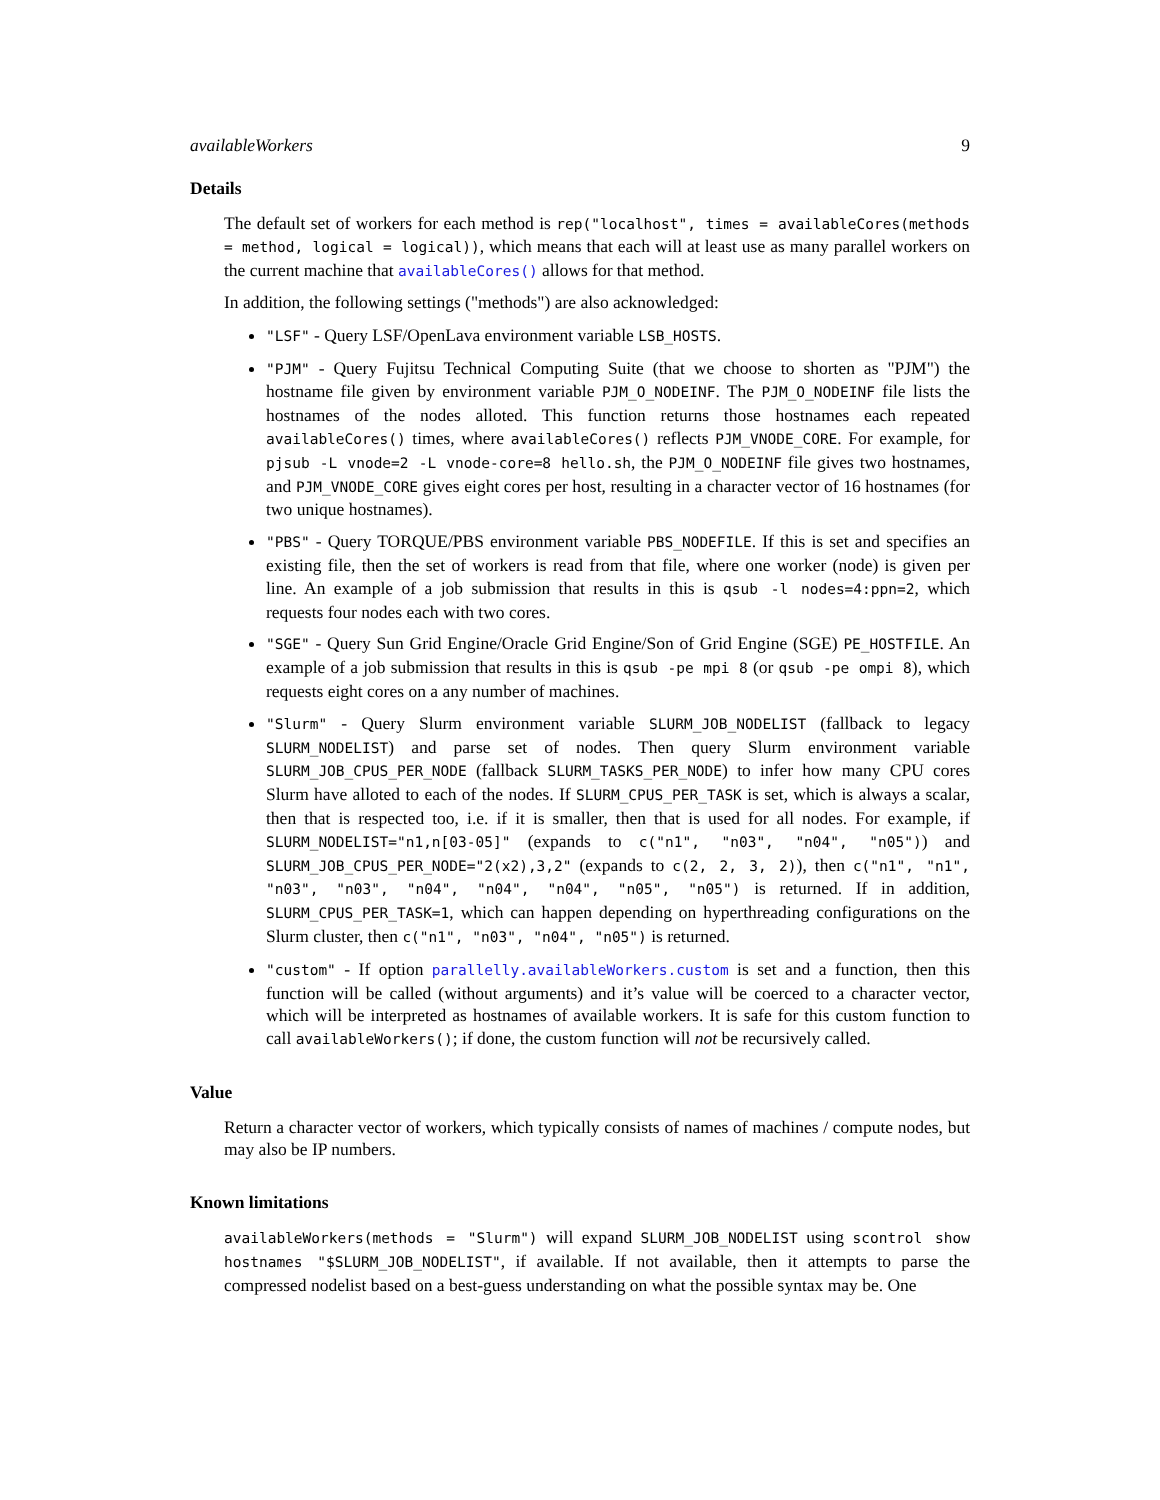availableWorkers 9
Details
The default set of workers for each method is rep("localhost", times = availableCores(methods = method, logical = logical)), which means that each will at least use as many parallel workers on the current machine that availableCores() allows for that method.
In addition, the following settings ("methods") are also acknowledged:
"LSF" - Query LSF/OpenLava environment variable LSB_HOSTS.
"PJM" - Query Fujitsu Technical Computing Suite (that we choose to shorten as "PJM") the hostname file given by environment variable PJM_O_NODEINF. The PJM_O_NODEINF file lists the hostnames of the nodes alloted. This function returns those hostnames each repeated availableCores() times, where availableCores() reflects PJM_VNODE_CORE. For example, for pjsub -L vnode=2 -L vnode-core=8 hello.sh, the PJM_O_NODEINF file gives two hostnames, and PJM_VNODE_CORE gives eight cores per host, resulting in a character vector of 16 hostnames (for two unique hostnames).
"PBS" - Query TORQUE/PBS environment variable PBS_NODEFILE. If this is set and specifies an existing file, then the set of workers is read from that file, where one worker (node) is given per line. An example of a job submission that results in this is qsub -l nodes=4:ppn=2, which requests four nodes each with two cores.
"SGE" - Query Sun Grid Engine/Oracle Grid Engine/Son of Grid Engine (SGE) PE_HOSTFILE. An example of a job submission that results in this is qsub -pe mpi 8 (or qsub -pe ompi 8), which requests eight cores on a any number of machines.
"Slurm" - Query Slurm environment variable SLURM_JOB_NODELIST (fallback to legacy SLURM_NODELIST) and parse set of nodes. Then query Slurm environment variable SLURM_JOB_CPUS_PER_NODE (fallback SLURM_TASKS_PER_NODE) to infer how many CPU cores Slurm have alloted to each of the nodes. If SLURM_CPUS_PER_TASK is set, which is always a scalar, then that is respected too, i.e. if it is smaller, then that is used for all nodes. For example, if SLURM_NODELIST="n1,n[03-05]" (expands to c("n1", "n03", "n04", "n05")) and SLURM_JOB_CPUS_PER_NODE="2(x2),3,2" (expands to c(2, 2, 3, 2)), then c("n1", "n1", "n03", "n03", "n04", "n04", "n04", "n05", "n05") is returned. If in addition, SLURM_CPUS_PER_TASK=1, which can happen depending on hyperthreading configurations on the Slurm cluster, then c("n1", "n03", "n04", "n05") is returned.
"custom" - If option parallelly.availableWorkers.custom is set and a function, then this function will be called (without arguments) and it’s value will be coerced to a character vector, which will be interpreted as hostnames of available workers. It is safe for this custom function to call availableWorkers(); if done, the custom function will not be recursively called.
Value
Return a character vector of workers, which typically consists of names of machines / compute nodes, but may also be IP numbers.
Known limitations
availableWorkers(methods = "Slurm") will expand SLURM_JOB_NODELIST using scontrol show hostnames "$SLURM_JOB_NODELIST", if available. If not available, then it attempts to parse the compressed nodelist based on a best-guess understanding on what the possible syntax may be. One